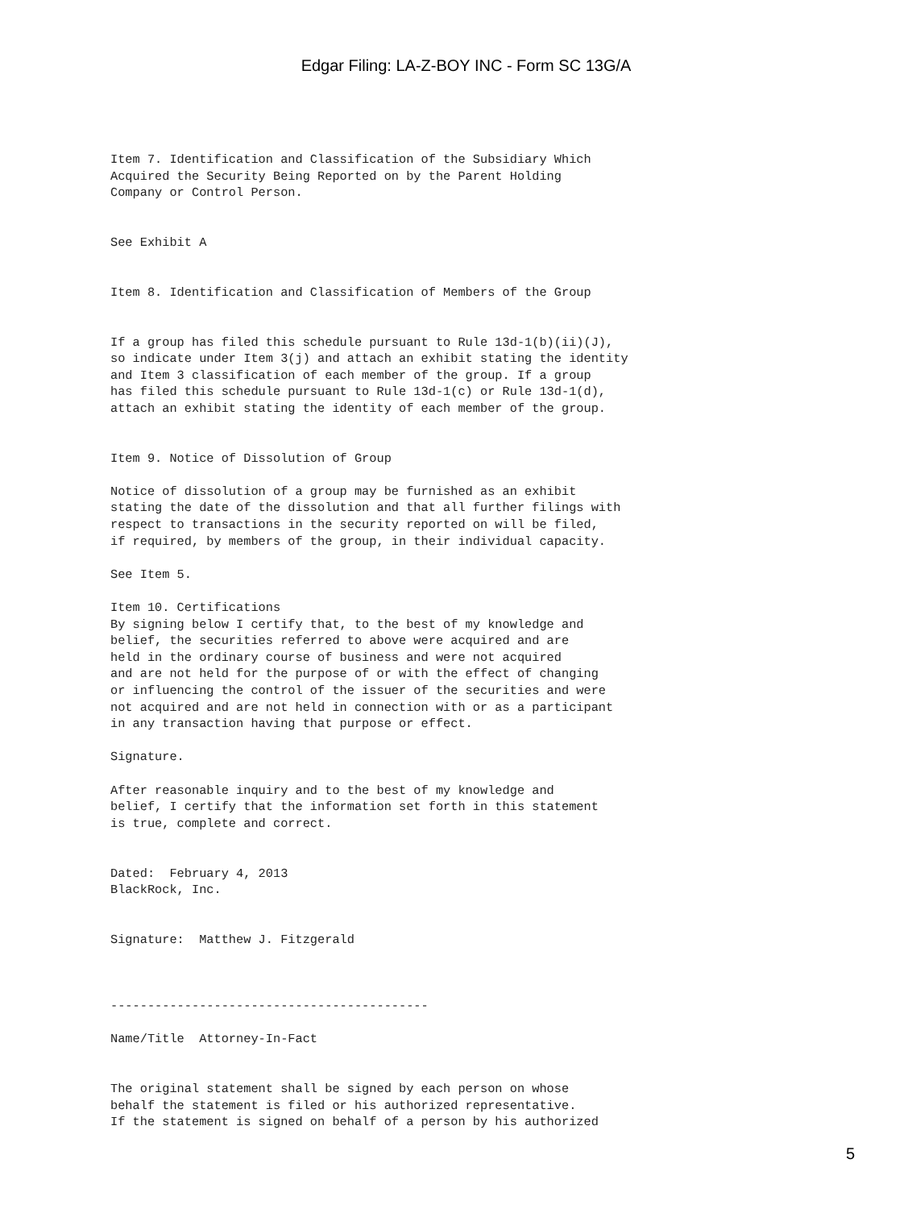Edgar Filing: LA-Z-BOY INC - Form SC 13G/A
Item 7. Identification and Classification of the Subsidiary Which
Acquired the Security Being Reported on by the Parent Holding
Company or Control Person.


See Exhibit A


Item 8. Identification and Classification of Members of the Group


If a group has filed this schedule pursuant to Rule 13d-1(b)(ii)(J),
so indicate under Item 3(j) and attach an exhibit stating the identity
and Item 3 classification of each member of the group. If a group
has filed this schedule pursuant to Rule 13d-1(c) or Rule 13d-1(d),
attach an exhibit stating the identity of each member of the group.


Item 9. Notice of Dissolution of Group

Notice of dissolution of a group may be furnished as an exhibit
stating the date of the dissolution and that all further filings with
respect to transactions in the security reported on will be filed,
if required, by members of the group, in their individual capacity.

See Item 5.

Item 10. Certifications
By signing below I certify that, to the best of my knowledge and
belief, the securities referred to above were acquired and are
held in the ordinary course of business and were not acquired
and are not held for the purpose of or with the effect of changing
or influencing the control of the issuer of the securities and were
not acquired and are not held in connection with or as a participant
in any transaction having that purpose or effect.

Signature.

After reasonable inquiry and to the best of my knowledge and
belief, I certify that the information set forth in this statement
is true, complete and correct.


Dated:  February 4, 2013
BlackRock, Inc.


Signature:  Matthew J. Fitzgerald



-------------------------------------------

Name/Title  Attorney-In-Fact


The original statement shall be signed by each person on whose
behalf the statement is filed or his authorized representative.
If the statement is signed on behalf of a person by his authorized
5